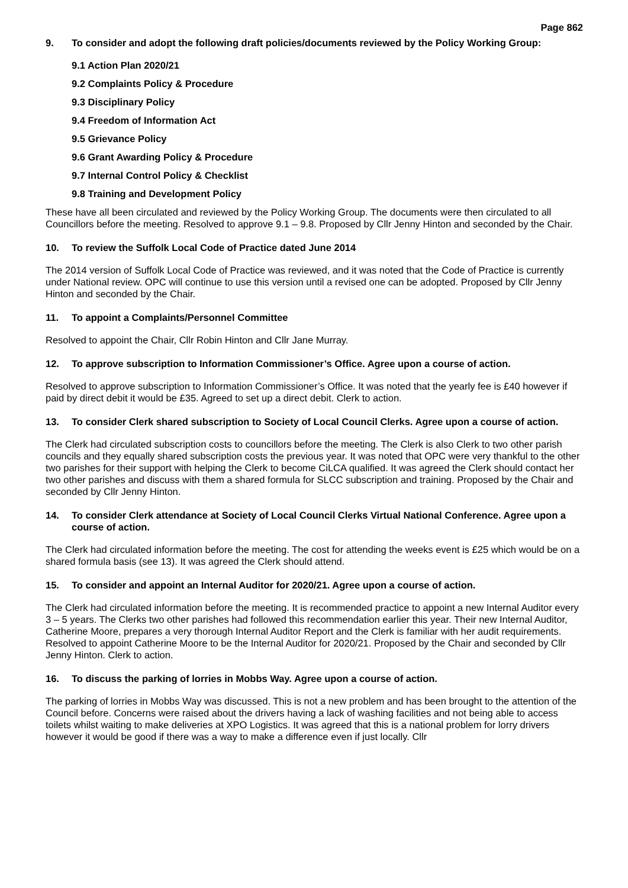Page 862
9. To consider and adopt the following draft policies/documents reviewed by the Policy Working Group:
9.1 Action Plan 2020/21
9.2 Complaints Policy & Procedure
9.3 Disciplinary Policy
9.4 Freedom of Information Act
9.5 Grievance Policy
9.6 Grant Awarding Policy & Procedure
9.7 Internal Control Policy & Checklist
9.8 Training and Development Policy
These have all been circulated and reviewed by the Policy Working Group. The documents were then circulated to all Councillors before the meeting. Resolved to approve 9.1 – 9.8. Proposed by Cllr Jenny Hinton and seconded by the Chair.
10. To review the Suffolk Local Code of Practice dated June 2014
The 2014 version of Suffolk Local Code of Practice was reviewed, and it was noted that the Code of Practice is currently under National review. OPC will continue to use this version until a revised one can be adopted. Proposed by Cllr Jenny Hinton and seconded by the Chair.
11. To appoint a Complaints/Personnel Committee
Resolved to appoint the Chair, Cllr Robin Hinton and Cllr Jane Murray.
12. To approve subscription to Information Commissioner’s Office. Agree upon a course of action.
Resolved to approve subscription to Information Commissioner’s Office. It was noted that the yearly fee is £40 however if paid by direct debit it would be £35. Agreed to set up a direct debit. Clerk to action.
13. To consider Clerk shared subscription to Society of Local Council Clerks. Agree upon a course of action.
The Clerk had circulated subscription costs to councillors before the meeting. The Clerk is also Clerk to two other parish councils and they equally shared subscription costs the previous year. It was noted that OPC were very thankful to the other two parishes for their support with helping the Clerk to become CiLCA qualified. It was agreed the Clerk should contact her two other parishes and discuss with them a shared formula for SLCC subscription and training. Proposed by the Chair and seconded by Cllr Jenny Hinton.
14. To consider Clerk attendance at Society of Local Council Clerks Virtual National Conference. Agree upon a course of action.
The Clerk had circulated information before the meeting. The cost for attending the weeks event is £25 which would be on a shared formula basis (see 13). It was agreed the Clerk should attend.
15. To consider and appoint an Internal Auditor for 2020/21. Agree upon a course of action.
The Clerk had circulated information before the meeting. It is recommended practice to appoint a new Internal Auditor every 3 – 5 years. The Clerks two other parishes had followed this recommendation earlier this year. Their new Internal Auditor, Catherine Moore, prepares a very thorough Internal Auditor Report and the Clerk is familiar with her audit requirements. Resolved to appoint Catherine Moore to be the Internal Auditor for 2020/21. Proposed by the Chair and seconded by Cllr Jenny Hinton. Clerk to action.
16. To discuss the parking of lorries in Mobbs Way. Agree upon a course of action.
The parking of lorries in Mobbs Way was discussed. This is not a new problem and has been brought to the attention of the Council before. Concerns were raised about the drivers having a lack of washing facilities and not being able to access toilets whilst waiting to make deliveries at XPO Logistics. It was agreed that this is a national problem for lorry drivers however it would be good if there was a way to make a difference even if just locally. Cllr